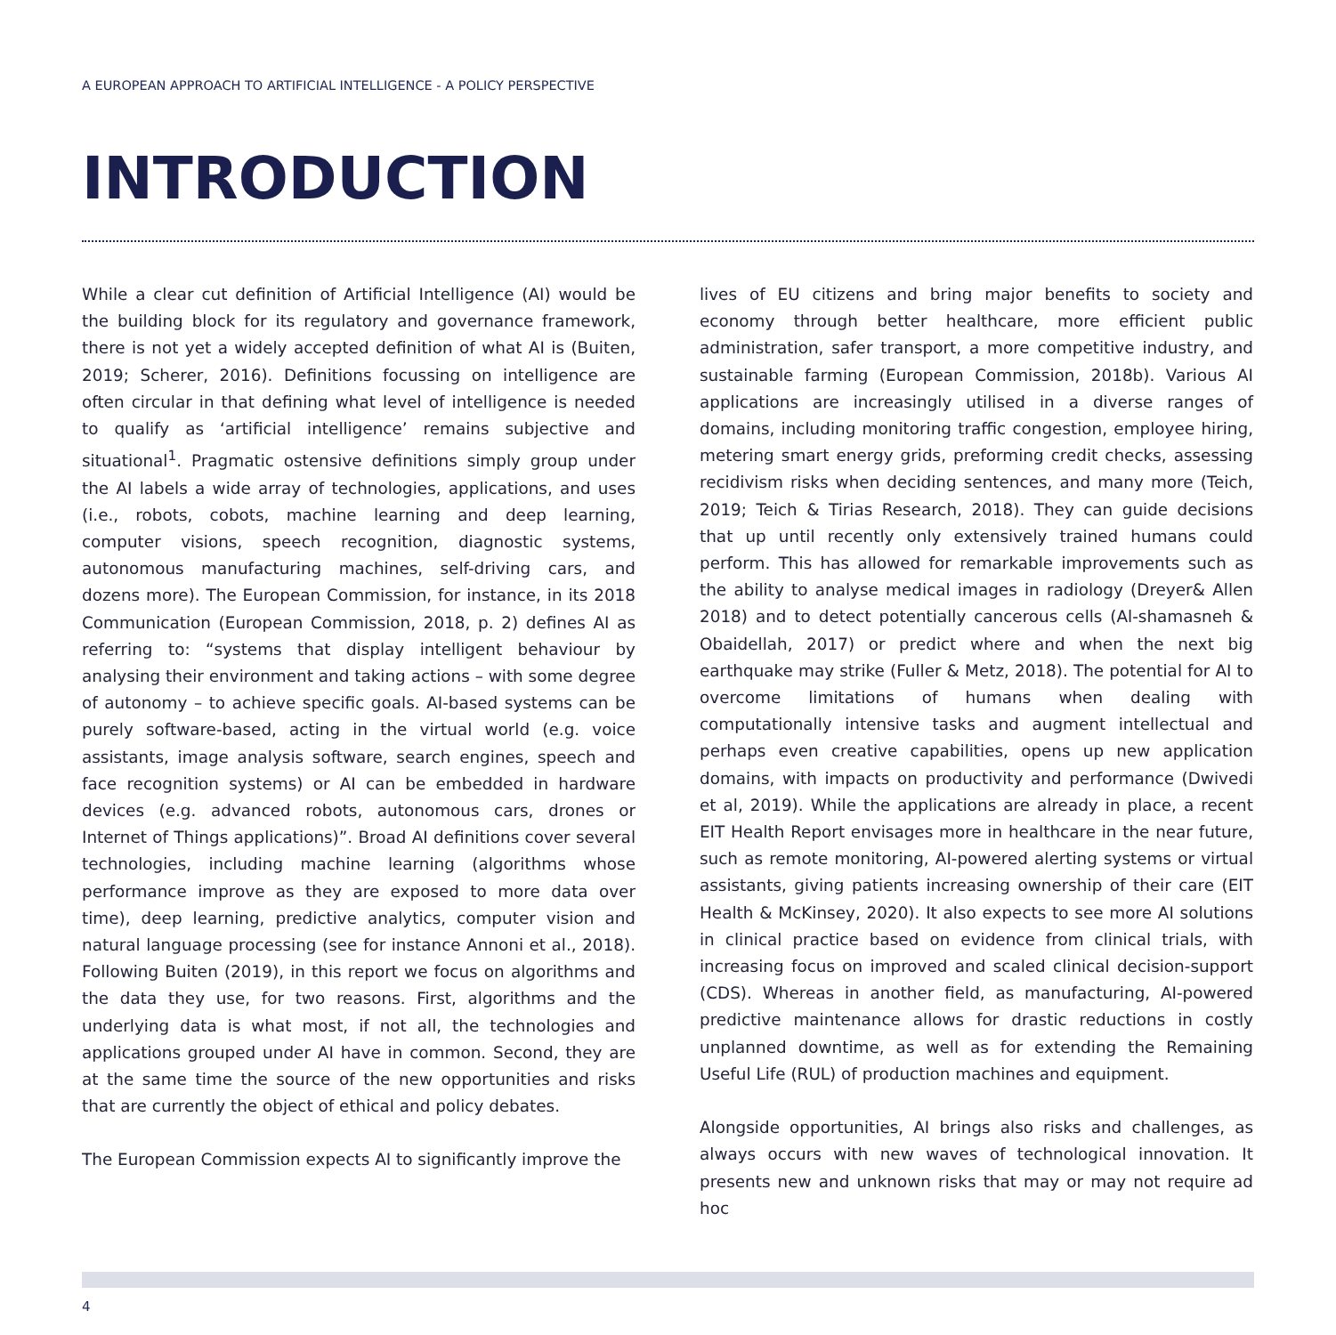A EUROPEAN APPROACH TO ARTIFICIAL INTELLIGENCE - A POLICY PERSPECTIVE
INTRODUCTION
While a clear cut definition of Artificial Intelligence (AI) would be the building block for its regulatory and governance framework, there is not yet a widely accepted definition of what AI is (Buiten, 2019; Scherer, 2016). Definitions focussing on intelligence are often circular in that defining what level of intelligence is needed to qualify as ‘artificial intelligence’ remains subjective and situational<sup>1</sup>. Pragmatic ostensive definitions simply group under the AI labels a wide array of technologies, applications, and uses (i.e., robots, cobots, machine learning and deep learning, computer visions, speech recognition, diagnostic systems, autonomous manufacturing machines, self-driving cars, and dozens more). The European Commission, for instance, in its 2018 Communication (European Commission, 2018, p. 2) defines AI as referring to: “systems that display intelligent behaviour by analysing their environment and taking actions – with some degree of autonomy – to achieve specific goals. AI-based systems can be purely software-based, acting in the virtual world (e.g. voice assistants, image analysis software, search engines, speech and face recognition systems) or AI can be embedded in hardware devices (e.g. advanced robots, autonomous cars, drones or Internet of Things applications)”. Broad AI definitions cover several technologies, including machine learning (algorithms whose performance improve as they are exposed to more data over time), deep learning, predictive analytics, computer vision and natural language processing (see for instance Annoni et al., 2018). Following Buiten (2019), in this report we focus on algorithms and the data they use, for two reasons. First, algorithms and the underlying data is what most, if not all, the technologies and applications grouped under AI have in common. Second, they are at the same time the source of the new opportunities and risks that are currently the object of ethical and policy debates.
The European Commission expects AI to significantly improve the
lives of EU citizens and bring major benefits to society and economy through better healthcare, more efficient public administration, safer transport, a more competitive industry, and sustainable farming (European Commission, 2018b). Various AI applications are increasingly utilised in a diverse ranges of domains, including monitoring traffic congestion, employee hiring, metering smart energy grids, preforming credit checks, assessing recidivism risks when deciding sentences, and many more (Teich, 2019; Teich & Tirias Research, 2018). They can guide decisions that up until recently only extensively trained humans could perform. This has allowed for remarkable improvements such as the ability to analyse medical images in radiology (Dreyer& Allen 2018) and to detect potentially cancerous cells (Al-shamasneh & Obaidellah, 2017) or predict where and when the next big earthquake may strike (Fuller & Metz, 2018). The potential for AI to overcome limitations of humans when dealing with computationally intensive tasks and augment intellectual and perhaps even creative capabilities, opens up new application domains, with impacts on productivity and performance (Dwivedi et al, 2019). While the applications are already in place, a recent EIT Health Report envisages more in healthcare in the near future, such as remote monitoring, AI-powered alerting systems or virtual assistants, giving patients increasing ownership of their care (EIT Health & McKinsey, 2020). It also expects to see more AI solutions in clinical practice based on evidence from clinical trials, with increasing focus on improved and scaled clinical decision-support (CDS). Whereas in another field, as manufacturing, AI-powered predictive maintenance allows for drastic reductions in costly unplanned downtime, as well as for extending the Remaining Useful Life (RUL) of production machines and equipment.
Alongside opportunities, AI brings also risks and challenges, as always occurs with new waves of technological innovation. It presents new and unknown risks that may or may not require ad hoc
4